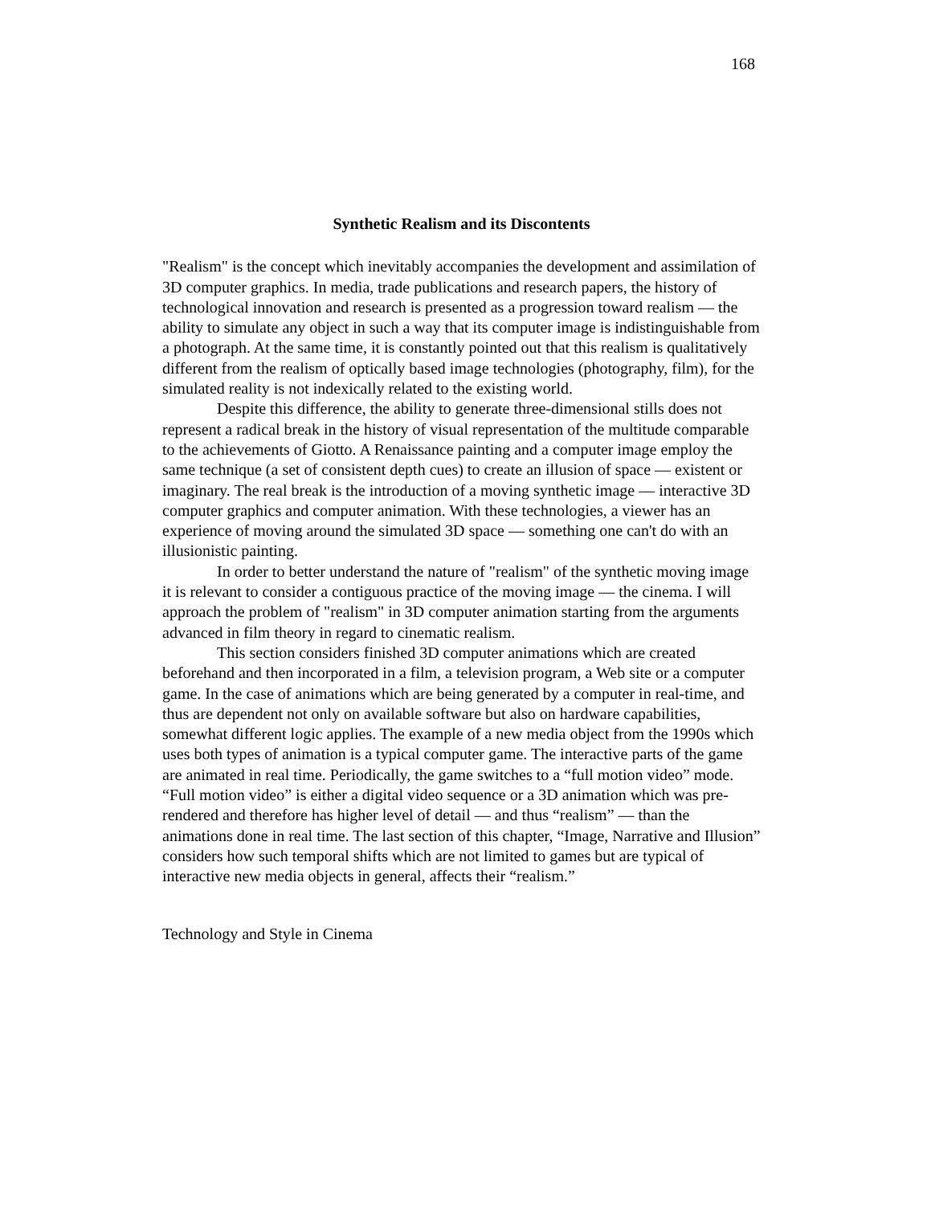168
Synthetic Realism and its Discontents
"Realism" is the concept which inevitably accompanies the development and assimilation of 3D computer graphics. In media, trade publications and research papers, the history of technological innovation and research is presented as a progression toward realism — the ability to simulate any object in such a way that its computer image is indistinguishable from a photograph. At the same time, it is constantly pointed out that this realism is qualitatively different from the realism of optically based image technologies (photography, film), for the simulated reality is not indexically related to the existing world.
Despite this difference, the ability to generate three-dimensional stills does not represent a radical break in the history of visual representation of the multitude comparable to the achievements of Giotto. A Renaissance painting and a computer image employ the same technique (a set of consistent depth cues) to create an illusion of space — existent or imaginary. The real break is the introduction of a moving synthetic image — interactive 3D computer graphics and computer animation. With these technologies, a viewer has an experience of moving around the simulated 3D space — something one can't do with an illusionistic painting.
In order to better understand the nature of "realism" of the synthetic moving image it is relevant to consider a contiguous practice of the moving image — the cinema. I will approach the problem of "realism" in 3D computer animation starting from the arguments advanced in film theory in regard to cinematic realism.
This section considers finished 3D computer animations which are created beforehand and then incorporated in a film, a television program, a Web site or a computer game. In the case of animations which are being generated by a computer in real-time, and thus are dependent not only on available software but also on hardware capabilities, somewhat different logic applies. The example of a new media object from the 1990s which uses both types of animation is a typical computer game. The interactive parts of the game are animated in real time. Periodically, the game switches to a “full motion video” mode. “Full motion video” is either a digital video sequence or a 3D animation which was pre-rendered and therefore has higher level of detail — and thus “realism” — than the animations done in real time. The last section of this chapter, “Image, Narrative and Illusion” considers how such temporal shifts which are not limited to games but are typical of interactive new media objects in general, affects their “realism.”
Technology and Style in Cinema